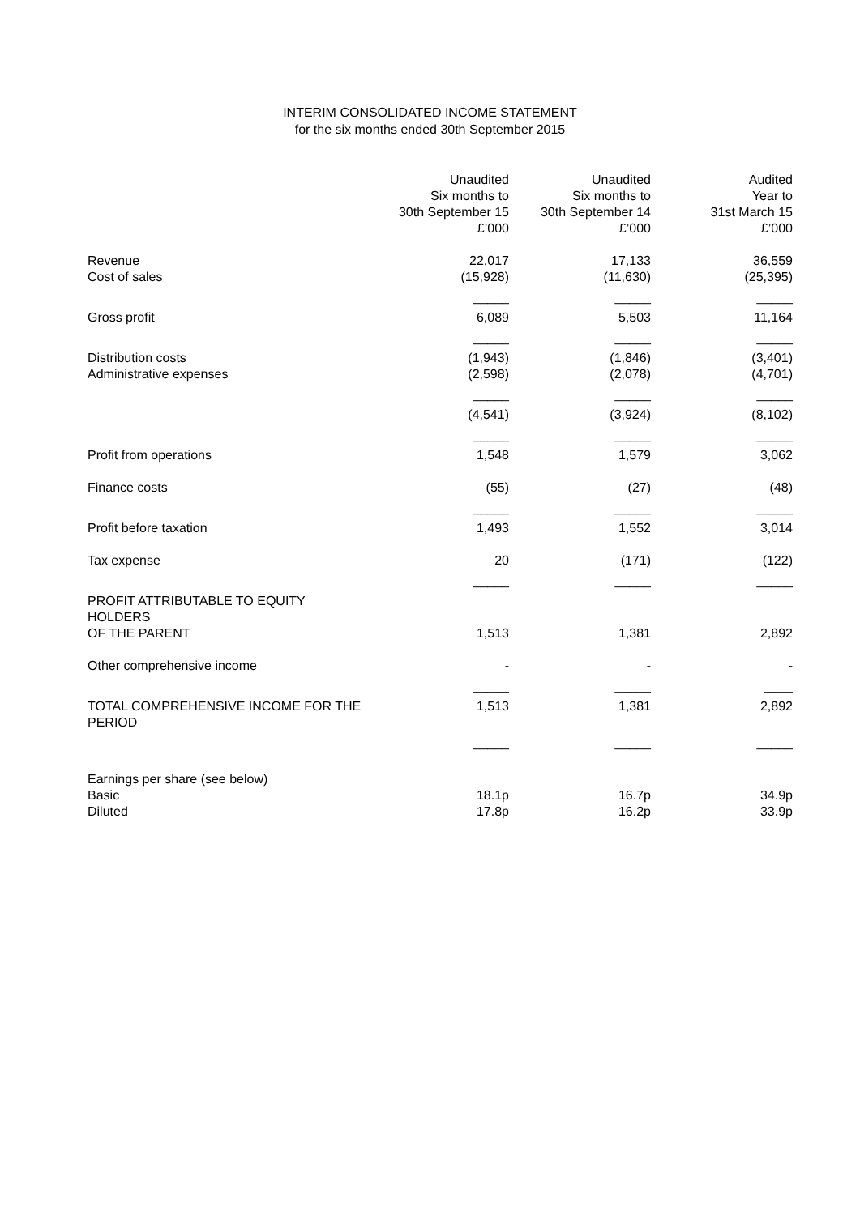INTERIM CONSOLIDATED INCOME STATEMENT
for the six months ended 30th September 2015
| | Unaudited Six months to 30th September 15 £’000 | Unaudited Six months to 30th September 14 £’000 | Audited Year to 31st March 15 £’000 |
| --- | --- | --- | --- |
| Revenue Cost of sales | 22,017 (15,928) | 17,133 (11,630) | 36,559 (25,395) |
| | _____ | _____ | _____ |
| Gross profit | 6,089 | 5,503 | 11,164 |
| | _____ | _____ | _____ |
| Distribution costs Administrative expenses | (1,943) (2,598) | (1,846) (2,078) | (3,401) (4,701) |
| | _____ | _____ | _____ |
| | (4,541) | (3,924) | (8,102) |
| | _____ | _____ | _____ |
| Profit from operations | 1,548 | 1,579 | 3,062 |
| Finance costs | (55) | (27) | (48) |
| | _____ | _____ | _____ |
| Profit before taxation | 1,493 | 1,552 | 3,014 |
| Tax expense | 20 | (171) | (122) |
| | _____ | _____ | _____ |
| PROFIT ATTRIBUTABLE TO EQUITY HOLDERS OF THE PARENT | 1,513 | 1,381 | 2,892 |
| Other comprehensive income | - | - | - |
| | _____ | _____ | ____ |
| TOTAL COMPREHENSIVE INCOME FOR THE PERIOD | 1,513 | 1,381 | 2,892 |
| | _____ | _____ | _____ |
| Earnings per share (see below) Basic Diluted | 18.1p 17.8p | 16.7p 16.2p | 34.9p 33.9p |